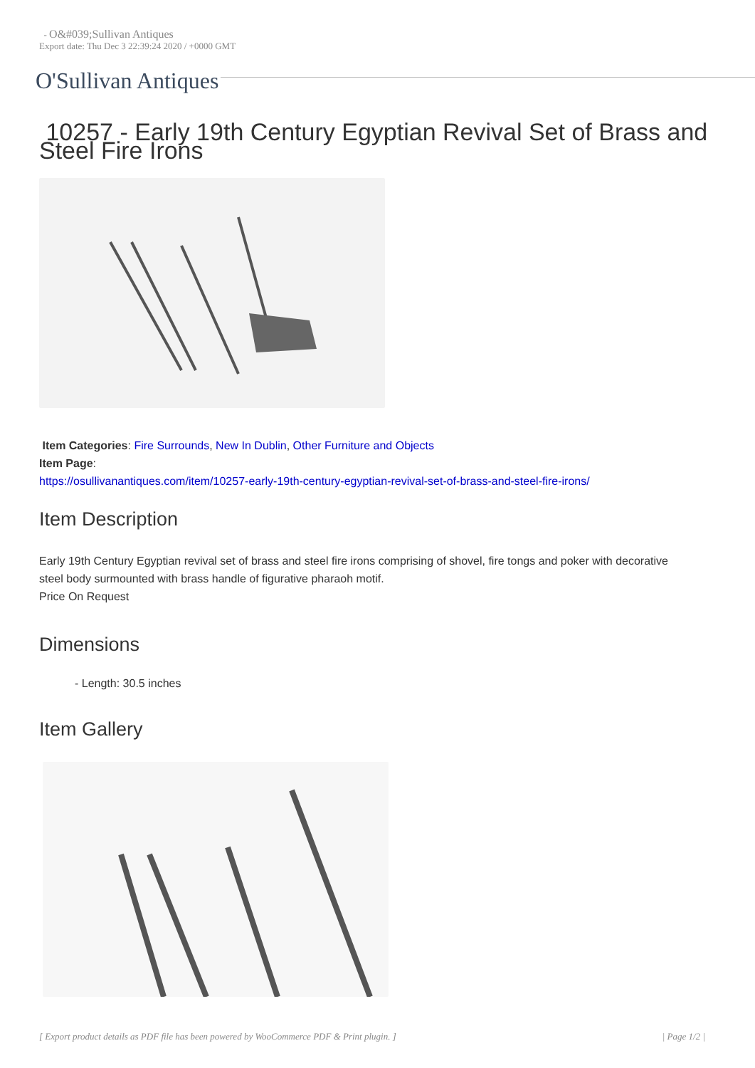- O&#039;Sullivan Antiques
Export date: Thu Dec 3 22:39:24 2020 / +0000 GMT
O'Sullivan Antiques
10257 - Early 19th Century Egyptian Revival Set of Brass and Steel Fire Irons
Item Categories: Fire Surrounds, New In Dublin, Other Furniture and Objects
Item Page:
https://osullivanantiques.com/item/10257-early-19th-century-egyptian-revival-set-of-brass-and-steel-fire-irons/
Item Description
Early 19th Century Egyptian revival set of brass and steel fire irons comprising of shovel, fire tongs and poker with decorative steel body surmounted with brass handle of figurative pharaoh motif.
Price On Request
Dimensions
- Length: 30.5 inches
Item Gallery
[ Export product details as PDF file has been powered by WooCommerce PDF & Print plugin. ] | Page 1/2 |